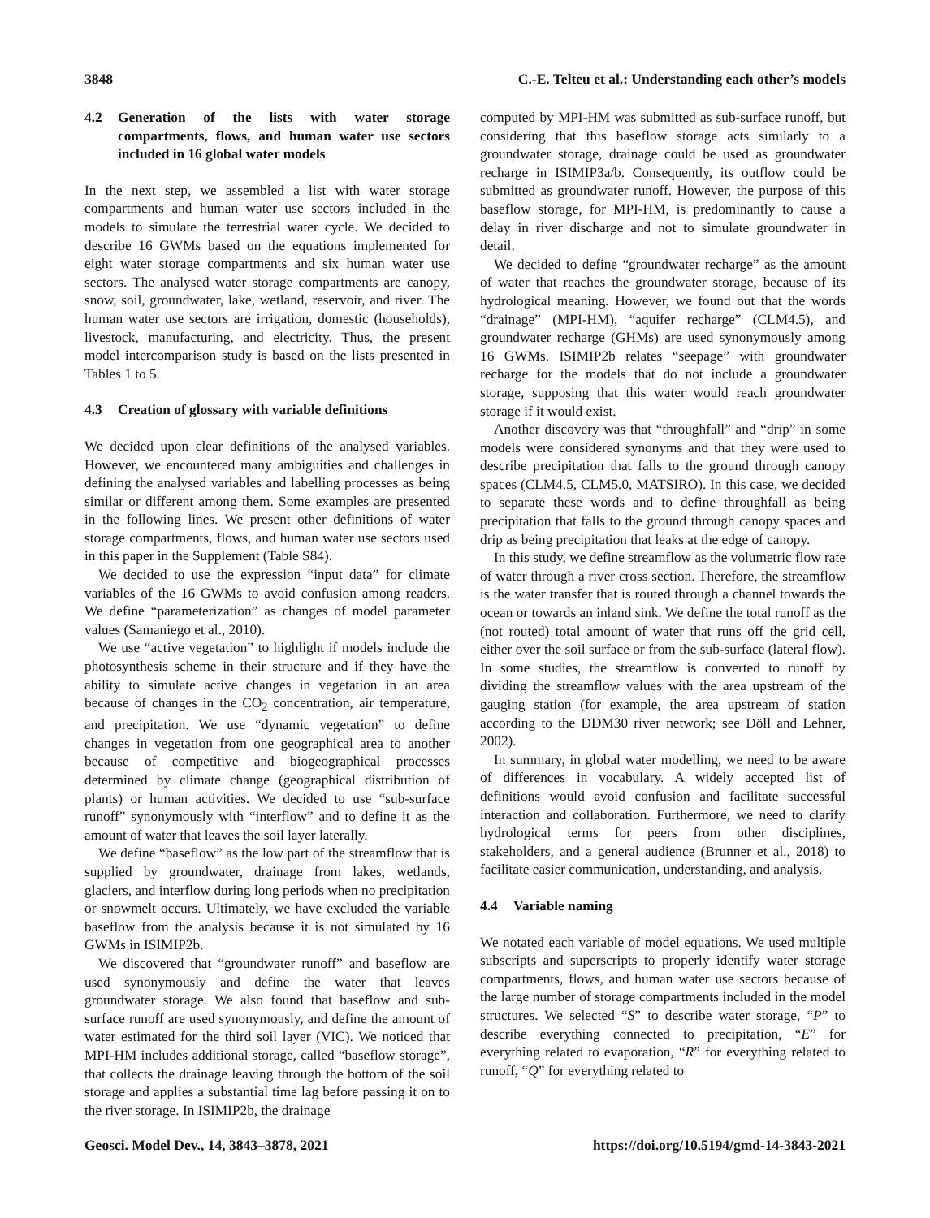3848 C.-E. Telteu et al.: Understanding each other’s models
4.2 Generation of the lists with water storage compartments, flows, and human water use sectors included in 16 global water models
In the next step, we assembled a list with water storage compartments and human water use sectors included in the models to simulate the terrestrial water cycle. We decided to describe 16 GWMs based on the equations implemented for eight water storage compartments and six human water use sectors. The analysed water storage compartments are canopy, snow, soil, groundwater, lake, wetland, reservoir, and river. The human water use sectors are irrigation, domestic (households), livestock, manufacturing, and electricity. Thus, the present model intercomparison study is based on the lists presented in Tables 1 to 5.
4.3 Creation of glossary with variable definitions
We decided upon clear definitions of the analysed variables. However, we encountered many ambiguities and challenges in defining the analysed variables and labelling processes as being similar or different among them. Some examples are presented in the following lines. We present other definitions of water storage compartments, flows, and human water use sectors used in this paper in the Supplement (Table S84).
We decided to use the expression “input data” for climate variables of the 16 GWMs to avoid confusion among readers. We define “parameterization” as changes of model parameter values (Samaniego et al., 2010).
We use “active vegetation” to highlight if models include the photosynthesis scheme in their structure and if they have the ability to simulate active changes in vegetation in an area because of changes in the CO<sub>2</sub> concentration, air temperature, and precipitation. We use “dynamic vegetation” to define changes in vegetation from one geographical area to another because of competitive and biogeographical processes determined by climate change (geographical distribution of plants) or human activities. We decided to use “sub-surface runoff” synonymously with “interflow” and to define it as the amount of water that leaves the soil layer laterally.
We define “baseflow” as the low part of the streamflow that is supplied by groundwater, drainage from lakes, wetlands, glaciers, and interflow during long periods when no precipitation or snowmelt occurs. Ultimately, we have excluded the variable baseflow from the analysis because it is not simulated by 16 GWMs in ISIMIP2b.
We discovered that “groundwater runoff” and baseflow are used synonymously and define the water that leaves groundwater storage. We also found that baseflow and sub-surface runoff are used synonymously, and define the amount of water estimated for the third soil layer (VIC). We noticed that MPI-HM includes additional storage, called “baseflow storage”, that collects the drainage leaving through the bottom of the soil storage and applies a substantial time lag before passing it on to the river storage. In ISIMIP2b, the drainage
computed by MPI-HM was submitted as sub-surface runoff, but considering that this baseflow storage acts similarly to a groundwater storage, drainage could be used as groundwater recharge in ISIMIP3a/b. Consequently, its outflow could be submitted as groundwater runoff. However, the purpose of this baseflow storage, for MPI-HM, is predominantly to cause a delay in river discharge and not to simulate groundwater in detail.
We decided to define “groundwater recharge” as the amount of water that reaches the groundwater storage, because of its hydrological meaning. However, we found out that the words “drainage” (MPI-HM), “aquifer recharge” (CLM4.5), and groundwater recharge (GHMs) are used synonymously among 16 GWMs. ISIMIP2b relates “seepage” with groundwater recharge for the models that do not include a groundwater storage, supposing that this water would reach groundwater storage if it would exist.
Another discovery was that “throughfall” and “drip” in some models were considered synonyms and that they were used to describe precipitation that falls to the ground through canopy spaces (CLM4.5, CLM5.0, MATSIRO). In this case, we decided to separate these words and to define throughfall as being precipitation that falls to the ground through canopy spaces and drip as being precipitation that leaks at the edge of canopy.
In this study, we define streamflow as the volumetric flow rate of water through a river cross section. Therefore, the streamflow is the water transfer that is routed through a channel towards the ocean or towards an inland sink. We define the total runoff as the (not routed) total amount of water that runs off the grid cell, either over the soil surface or from the sub-surface (lateral flow). In some studies, the streamflow is converted to runoff by dividing the streamflow values with the area upstream of the gauging station (for example, the area upstream of station according to the DDM30 river network; see Döll and Lehner, 2002).
In summary, in global water modelling, we need to be aware of differences in vocabulary. A widely accepted list of definitions would avoid confusion and facilitate successful interaction and collaboration. Furthermore, we need to clarify hydrological terms for peers from other disciplines, stakeholders, and a general audience (Brunner et al., 2018) to facilitate easier communication, understanding, and analysis.
4.4 Variable naming
We notated each variable of model equations. We used multiple subscripts and superscripts to properly identify water storage compartments, flows, and human water use sectors because of the large number of storage compartments included in the model structures. We selected “S” to describe water storage, “P” to describe everything connected to precipitation, “E” for everything related to evaporation, “R” for everything related to runoff, “Q” for everything related to
Geosci. Model Dev., 14, 3843–3878, 2021 https://doi.org/10.5194/gmd-14-3843-2021